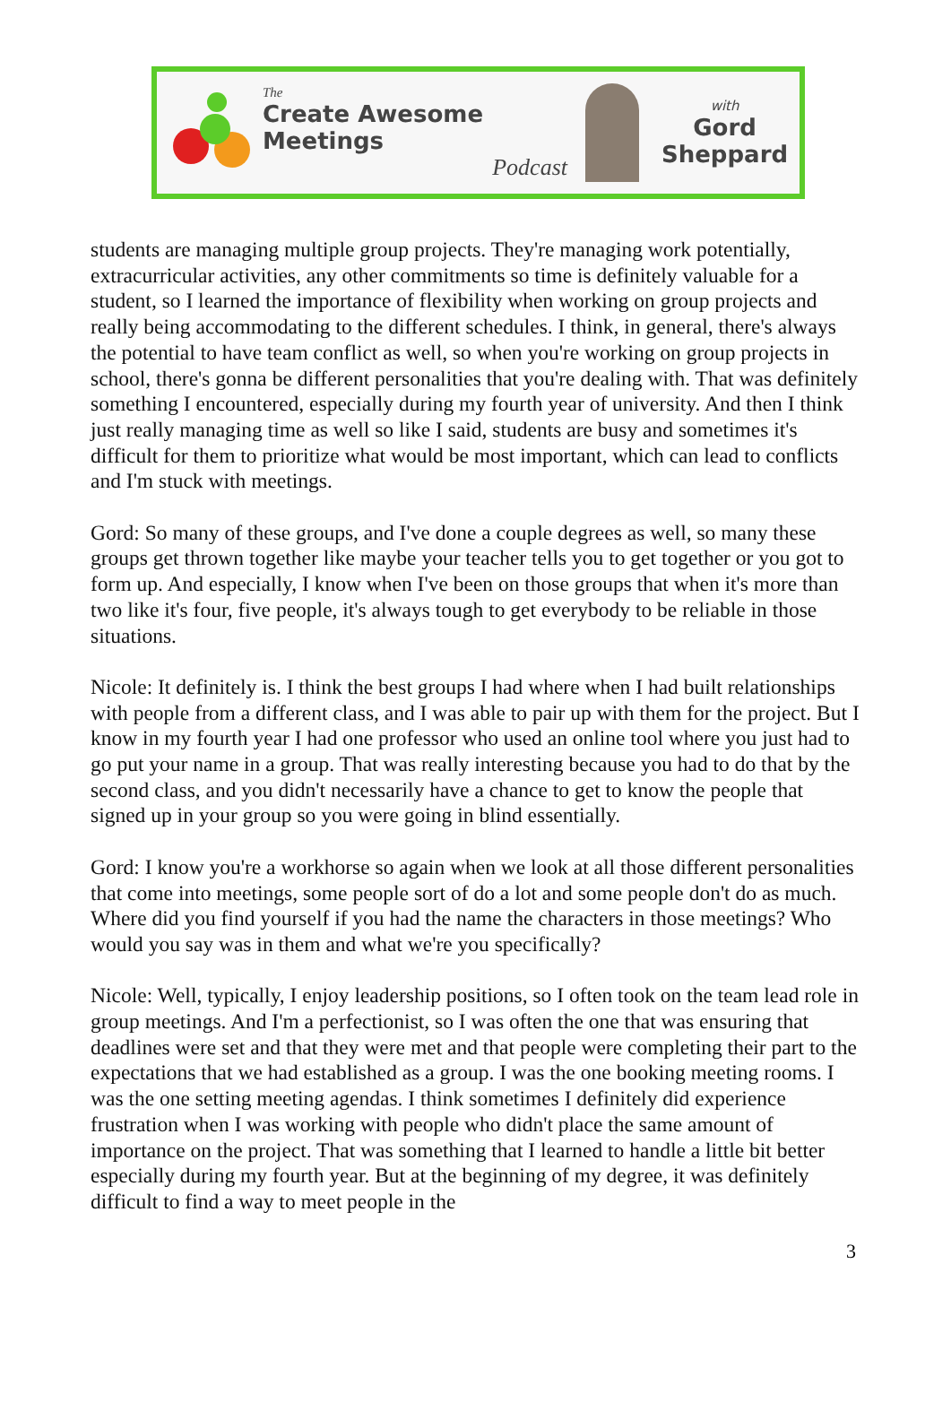The
Create Awesome Meetings
Podcast
with
Gord
Sheppard
students are managing multiple group projects. They're managing work potentially, extracurricular activities, any other commitments so time is definitely valuable for a student, so I learned the importance of flexibility when working on group projects and really being accommodating to the different schedules. I think, in general, there's always the potential to have team conflict as well, so when you're working on group projects in school, there's gonna be different personalities that you're dealing with. That was definitely something I encountered, especially during my fourth year of university. And then I think just really managing time as well so like I said, students are busy and sometimes it's difficult for them to prioritize what would be most important, which can lead to conflicts and I'm stuck with meetings.
Gord: So many of these groups, and I've done a couple degrees as well, so many these groups get thrown together like maybe your teacher tells you to get together or you got to form up. And especially, I know when I've been on those groups that when it's more than two like it's four, five people, it's always tough to get everybody to be reliable in those situations.
Nicole: It definitely is. I think the best groups I had where when I had built relationships with people from a different class, and I was able to pair up with them for the project. But I know in my fourth year I had one professor who used an online tool where you just had to go put your name in a group. That was really interesting because you had to do that by the second class, and you didn't necessarily have a chance to get to know the people that signed up in your group so you were going in blind essentially.
Gord: I know you're a workhorse so again when we look at all those different personalities that come into meetings, some people sort of do a lot and some people don't do as much. Where did you find yourself if you had the name the characters in those meetings? Who would you say was in them and what we're you specifically?
Nicole: Well, typically, I enjoy leadership positions, so I often took on the team lead role in group meetings. And I'm a perfectionist, so I was often the one that was ensuring that deadlines were set and that they were met and that people were completing their part to the expectations that we had established as a group. I was the one booking meeting rooms. I was the one setting meeting agendas. I think sometimes I definitely did experience frustration when I was working with people who didn't place the same amount of importance on the project. That was something that I learned to handle a little bit better especially during my fourth year. But at the beginning of my degree, it was definitely difficult to find a way to meet people in the
3